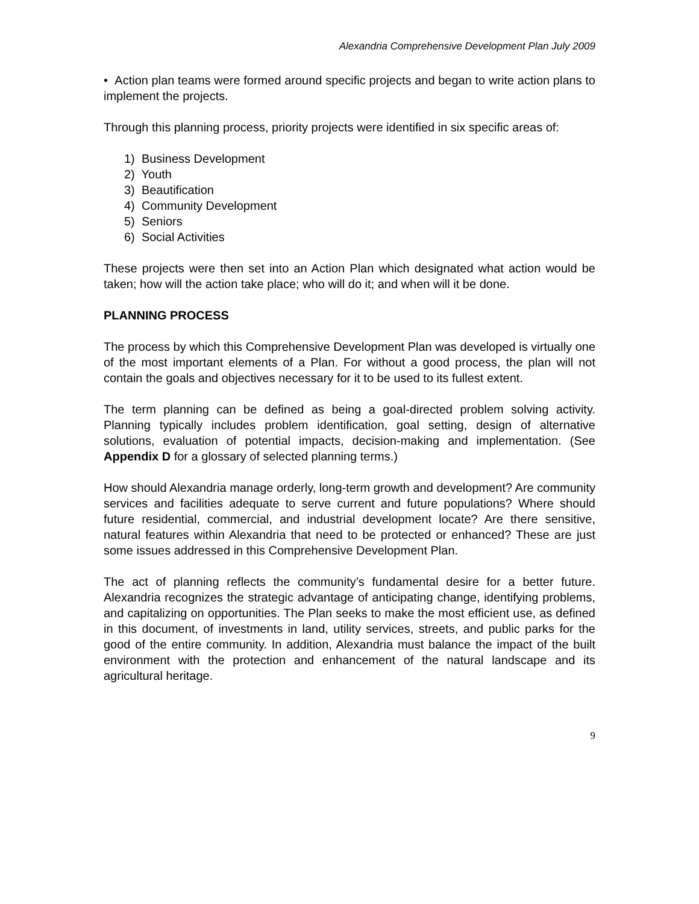Alexandria Comprehensive Development Plan July 2009
• Action plan teams were formed around specific projects and began to write action plans to implement the projects.
Through this planning process, priority projects were identified in six specific areas of:
1) Business Development
2) Youth
3) Beautification
4) Community Development
5) Seniors
6) Social Activities
These projects were then set into an Action Plan which designated what action would be taken; how will the action take place; who will do it; and when will it be done.
PLANNING PROCESS
The process by which this Comprehensive Development Plan was developed is virtually one of the most important elements of a Plan. For without a good process, the plan will not contain the goals and objectives necessary for it to be used to its fullest extent.
The term planning can be defined as being a goal-directed problem solving activity. Planning typically includes problem identification, goal setting, design of alternative solutions, evaluation of potential impacts, decision-making and implementation. (See Appendix D for a glossary of selected planning terms.)
How should Alexandria manage orderly, long-term growth and development? Are community services and facilities adequate to serve current and future populations? Where should future residential, commercial, and industrial development locate? Are there sensitive, natural features within Alexandria that need to be protected or enhanced? These are just some issues addressed in this Comprehensive Development Plan.
The act of planning reflects the community’s fundamental desire for a better future. Alexandria recognizes the strategic advantage of anticipating change, identifying problems, and capitalizing on opportunities. The Plan seeks to make the most efficient use, as defined in this document, of investments in land, utility services, streets, and public parks for the good of the entire community. In addition, Alexandria must balance the impact of the built environment with the protection and enhancement of the natural landscape and its agricultural heritage.
9